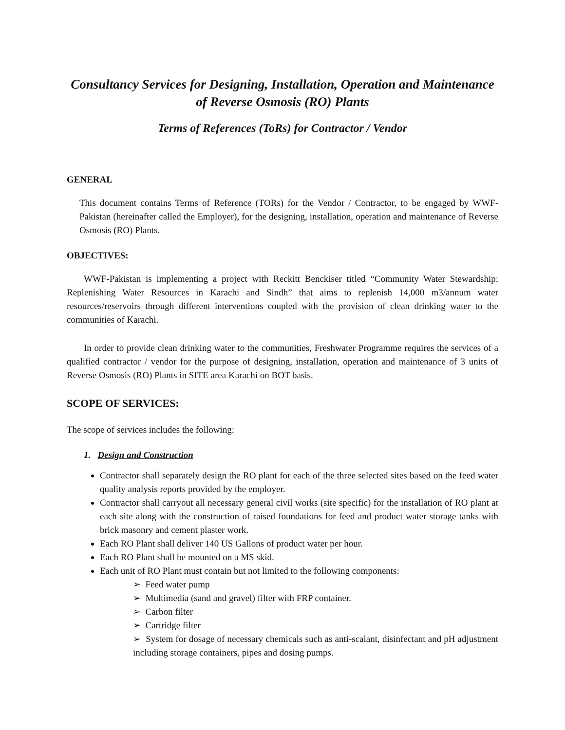Consultancy Services for Designing, Installation, Operation and Maintenance of Reverse Osmosis (RO) Plants
Terms of References (ToRs) for Contractor / Vendor
GENERAL
This document contains Terms of Reference (TORs) for the Vendor / Contractor, to be engaged by WWF-Pakistan (hereinafter called the Employer), for the designing, installation, operation and maintenance of Reverse Osmosis (RO) Plants.
OBJECTIVES:
WWF-Pakistan is implementing a project with Reckitt Benckiser titled “Community Water Stewardship: Replenishing Water Resources in Karachi and Sindh” that aims to replenish 14,000 m3/annum water resources/reservoirs through different interventions coupled with the provision of clean drinking water to the communities of Karachi.
In order to provide clean drinking water to the communities, Freshwater Programme requires the services of a qualified contractor / vendor for the purpose of designing, installation, operation and maintenance of 3 units of Reverse Osmosis (RO) Plants in SITE area Karachi on BOT basis.
SCOPE OF SERVICES:
The scope of services includes the following:
1. Design and Construction
Contractor shall separately design the RO plant for each of the three selected sites based on the feed water quality analysis reports provided by the employer.
Contractor shall carryout all necessary general civil works (site specific) for the installation of RO plant at each site along with the construction of raised foundations for feed and product water storage tanks with brick masonry and cement plaster work.
Each RO Plant shall deliver 140 US Gallons of product water per hour.
Each RO Plant shall be mounted on a MS skid.
Each unit of RO Plant must contain but not limited to the following components:
➢ Feed water pump
➢ Multimedia (sand and gravel) filter with FRP container.
➢ Carbon filter
➢ Cartridge filter
➢ System for dosage of necessary chemicals such as anti-scalant, disinfectant and pH adjustment including storage containers, pipes and dosing pumps.